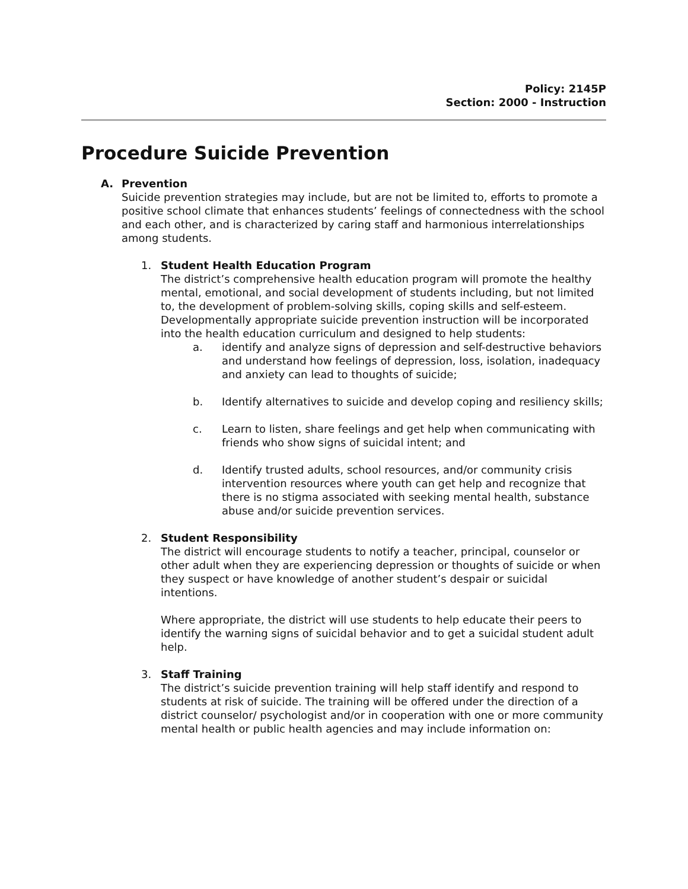Policy: 2145P
Section: 2000 - Instruction
Procedure Suicide Prevention
A. Prevention
Suicide prevention strategies may include, but are not be limited to, efforts to promote a positive school climate that enhances students’ feelings of connectedness with the school and each other, and is characterized by caring staff and harmonious interrelationships among students.
1. Student Health Education Program
The district’s comprehensive health education program will promote the healthy mental, emotional, and social development of students including, but not limited to, the development of problem-solving skills, coping skills and self-esteem. Developmentally appropriate suicide prevention instruction will be incorporated into the health education curriculum and designed to help students:
a. identify and analyze signs of depression and self-destructive behaviors and understand how feelings of depression, loss, isolation, inadequacy and anxiety can lead to thoughts of suicide;
b. Identify alternatives to suicide and develop coping and resiliency skills;
c. Learn to listen, share feelings and get help when communicating with friends who show signs of suicidal intent; and
d. Identify trusted adults, school resources, and/or community crisis intervention resources where youth can get help and recognize that there is no stigma associated with seeking mental health, substance abuse and/or suicide prevention services.
2. Student Responsibility
The district will encourage students to notify a teacher, principal, counselor or other adult when they are experiencing depression or thoughts of suicide or when they suspect or have knowledge of another student’s despair or suicidal intentions.
Where appropriate, the district will use students to help educate their peers to identify the warning signs of suicidal behavior and to get a suicidal student adult help.
3. Staff Training
The district’s suicide prevention training will help staff identify and respond to students at risk of suicide. The training will be offered under the direction of a district counselor/ psychologist and/or in cooperation with one or more community mental health or public health agencies and may include information on: